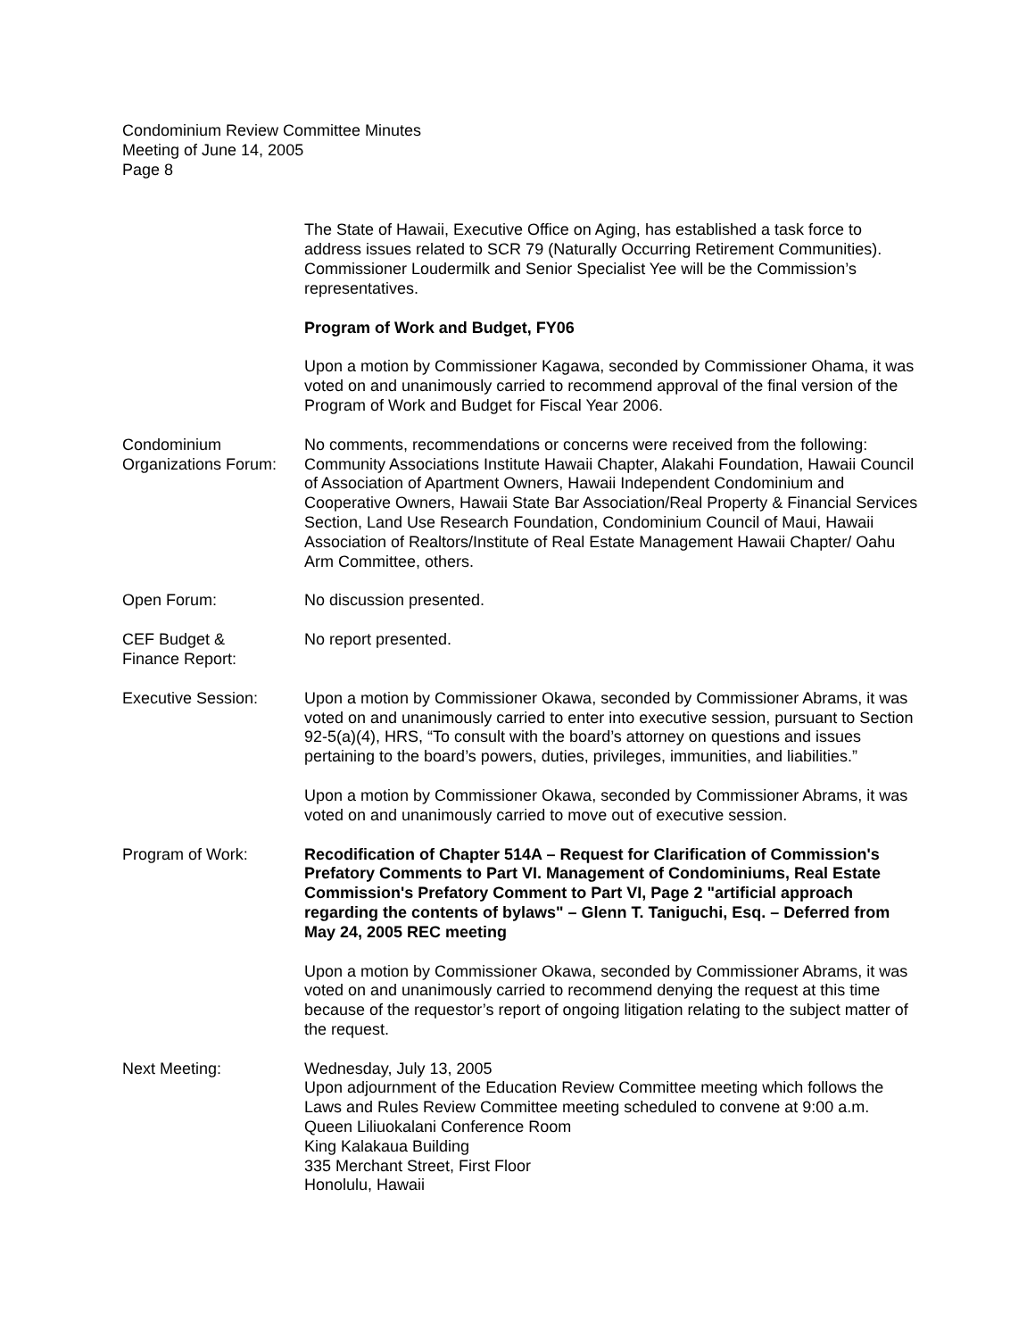Condominium Review Committee Minutes
Meeting of June 14, 2005
Page 8
The State of Hawaii, Executive Office on Aging, has established a task force to address issues related to SCR 79 (Naturally Occurring Retirement Communities). Commissioner Loudermilk and Senior Specialist Yee will be the Commission’s representatives.
Program of Work and Budget, FY06
Upon a motion by Commissioner Kagawa, seconded by Commissioner Ohama, it was voted on and unanimously carried to recommend approval of the final version of the Program of Work and Budget for Fiscal Year 2006.
Condominium Organizations Forum:
No comments, recommendations or concerns were received from the following: Community Associations Institute Hawaii Chapter, Alakahi Foundation, Hawaii Council of Association of Apartment Owners, Hawaii Independent Condominium and Cooperative Owners, Hawaii State Bar Association/Real Property & Financial Services Section, Land Use Research Foundation, Condominium Council of Maui, Hawaii Association of Realtors/Institute of Real Estate Management Hawaii Chapter/ Oahu Arm Committee, others.
Open Forum: No discussion presented.
CEF Budget &
Finance Report:
No report presented.
Executive Session: Upon a motion by Commissioner Okawa, seconded by Commissioner Abrams, it was voted on and unanimously carried to enter into executive session, pursuant to Section 92-5(a)(4), HRS, “To consult with the board’s attorney on questions and issues pertaining to the board’s powers, duties, privileges, immunities, and liabilities.”
Upon a motion by Commissioner Okawa, seconded by Commissioner Abrams, it was voted on and unanimously carried to move out of executive session.
Program of Work: Recodification of Chapter 514A – Request for Clarification of Commission's Prefatory Comments to Part VI. Management of Condominiums, Real Estate Commission's Prefatory Comment to Part VI, Page 2 "artificial approach regarding the contents of bylaws" – Glenn T. Taniguchi, Esq. – Deferred from May 24, 2005 REC meeting
Upon a motion by Commissioner Okawa, seconded by Commissioner Abrams, it was voted on and unanimously carried to recommend denying the request at this time because of the requestor’s report of ongoing litigation relating to the subject matter of the request.
Next Meeting: Wednesday, July 13, 2005
Upon adjournment of the Education Review Committee meeting which follows the Laws and Rules Review Committee meeting scheduled to convene at 9:00 a.m.
Queen Liliuokalani Conference Room
King Kalakaua Building
335 Merchant Street, First Floor
Honolulu, Hawaii